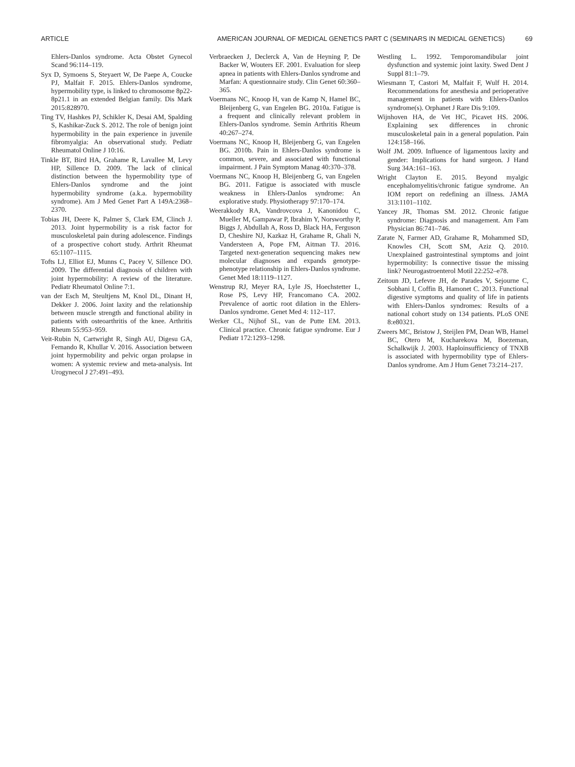ARTICLE AMERICAN JOURNAL OF MEDICAL GENETICS PART C (SEMINARS IN MEDICAL GENETICS) 69
Ehlers-Danlos syndrome. Acta Obstet Gynecol Scand 96:114–119.
Syx D, Symoens S, Steyaert W, De Paepe A, Coucke PJ, Malfait F. 2015. Ehlers-Danlos syndrome, hypermobility type, is linked to chromosome 8p22-8p21.1 in an extended Belgian family. Dis Mark 2015:828970.
Ting TV, Hashkes PJ, Schikler K, Desai AM, Spalding S, Kashikar-Zuck S. 2012. The role of benign joint hypermobility in the pain experience in juvenile fibromyalgia: An observational study. Pediatr Rheumatol Online J 10:16.
Tinkle BT, Bird HA, Grahame R, Lavallee M, Levy HP, Sillence D. 2009. The lack of clinical distinction between the hypermobility type of Ehlers-Danlos syndrome and the joint hypermobility syndrome (a.k.a. hypermobility syndrome). Am J Med Genet Part A 149A:2368–2370.
Tobias JH, Deere K, Palmer S, Clark EM, Clinch J. 2013. Joint hypermobility is a risk factor for musculoskeletal pain during adolescence. Findings of a prospective cohort study. Arthrit Rheumat 65:1107–1115.
Tofts LJ, Elliot EJ, Munns C, Pacey V, Sillence DO. 2009. The differential diagnosis of children with joint hypermobility: A review of the literature. Pediatr Rheumatol Online 7:1.
van der Esch M, Steultjens M, Knol DL, Dinant H, Dekker J. 2006. Joint laxity and the relationship between muscle strength and functional ability in patients with osteoarthritis of the knee. Arthritis Rheum 55:953–959.
Veit-Rubin N, Cartwright R, Singh AU, Digesu GA, Fernando R, Khullar V. 2016. Association between joint hypermobility and pelvic organ prolapse in women: A systemic review and meta-analysis. Int Urogynecol J 27:491–493.
Verbraecken J, Declerck A, Van de Heyning P, De Backer W, Wouters EF. 2001. Evaluation for sleep apnea in patients with Ehlers-Danlos syndrome and Marfan: A questionnaire study. Clin Genet 60:360–365.
Voermans NC, Knoop H, van de Kamp N, Hamel BC, Bleijenberg G, van Engelen BG. 2010a. Fatigue is a frequent and clinically relevant problem in Ehlers-Danlos syndrome. Semin Arthritis Rheum 40:267–274.
Voermans NC, Knoop H, Bleijenberg G, van Engelen BG. 2010b. Pain in Ehlers-Danlos syndrome is common, severe, and associated with functional impairment. J Pain Symptom Manag 40:370–378.
Voermans NC, Knoop H, Bleijenberg G, van Engelen BG. 2011. Fatigue is associated with muscle weakness in Ehlers-Danlos syndrome: An explorative study. Physiotherapy 97:170–174.
Weerakkody RA, Vandrovcova J, Kanonidou C, Mueller M, Gampawar P, Ibrahim Y, Norsworthy P, Biggs J, Abdullah A, Ross D, Black HA, Ferguson D, Cheshire NJ, Kazkaz H, Grahame R, Ghali N, Vandersteen A, Pope FM, Aitman TJ. 2016. Targeted next-generation sequencing makes new molecular diagnoses and expands genotype-phenotype relationship in Ehlers-Danlos syndrome. Genet Med 18:1119–1127.
Wenstrup RJ, Meyer RA, Lyle JS, Hoechstetter L, Rose PS, Levy HP, Francomano CA. 2002. Prevalence of aortic root dilation in the Ehlers-Danlos syndrome. Genet Med 4: 112–117.
Werker CL, Nijhof SL, van de Putte EM. 2013. Clinical practice. Chronic fatigue syndrome. Eur J Pediatr 172:1293–1298.
Westling L. 1992. Temporomandibular joint dysfunction and systemic joint laxity. Swed Dent J Suppl 81:1–79.
Wiesmann T, Castori M, Malfait F, Wulf H. 2014. Recommendations for anesthesia and perioperative management in patients with Ehlers-Danlos syndrome(s). Orphanet J Rare Dis 9:109.
Wijnhoven HA, de Vet HC, Picavet HS. 2006. Explaining sex differences in chronic musculoskeletal pain in a general population. Pain 124:158–166.
Wolf JM. 2009. Influence of ligamentous laxity and gender: Implications for hand surgeon. J Hand Surg 34A:161–163.
Wright Clayton E. 2015. Beyond myalgic encephalomyelitis/chronic fatigue syndrome. An IOM report on redefining an illness. JAMA 313:1101–1102.
Yancey JR, Thomas SM. 2012. Chronic fatigue syndrome: Diagnosis and management. Am Fam Physician 86:741–746.
Zarate N, Farmer AD, Grahame R, Mohammed SD, Knowles CH, Scott SM, Aziz Q. 2010. Unexplained gastrointestinal symptoms and joint hypermobility: Is connective tissue the missing link? Neurogastroenterol Motil 22:252–e78.
Zeitoun JD, Lefevre JH, de Parades V, Sejourne C, Sobhani I, Coffin B, Hamonet C. 2013. Functional digestive symptoms and quality of life in patients with Ehlers-Danlos syndromes: Results of a national cohort study on 134 patients. PLoS ONE 8:e80321.
Zweers MC, Bristow J, Steijlen PM, Dean WB, Hamel BC, Otero M, Kucharekova M, Boezeman, Schalkwijk J. 2003. Haploinsufficiency of TNXB is associated with hypermobility type of Ehlers-Danlos syndrome. Am J Hum Genet 73:214–217.